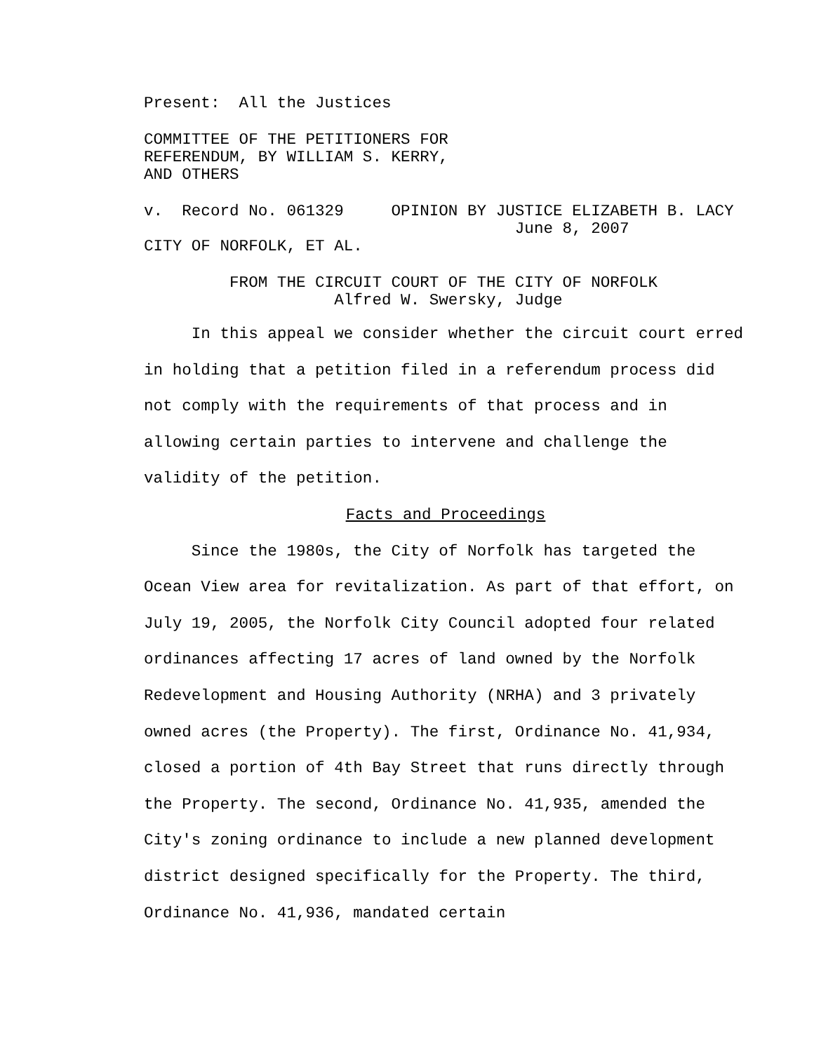Present: All the Justices
COMMITTEE OF THE PETITIONERS FOR REFERENDUM, BY WILLIAM S. KERRY, AND OTHERS
v. Record No. 061329 OPINION BY JUSTICE ELIZABETH B. LACY June 8, 2007 CITY OF NORFOLK, ET AL.
FROM THE CIRCUIT COURT OF THE CITY OF NORFOLK Alfred W. Swersky, Judge
In this appeal we consider whether the circuit court erred in holding that a petition filed in a referendum process did not comply with the requirements of that process and in allowing certain parties to intervene and challenge the validity of the petition.
Facts and Proceedings
Since the 1980s, the City of Norfolk has targeted the Ocean View area for revitalization. As part of that effort, on July 19, 2005, the Norfolk City Council adopted four related ordinances affecting 17 acres of land owned by the Norfolk Redevelopment and Housing Authority (NRHA) and 3 privately owned acres (the Property). The first, Ordinance No. 41,934, closed a portion of 4th Bay Street that runs directly through the Property. The second, Ordinance No. 41,935, amended the City's zoning ordinance to include a new planned development district designed specifically for the Property. The third, Ordinance No. 41,936, mandated certain